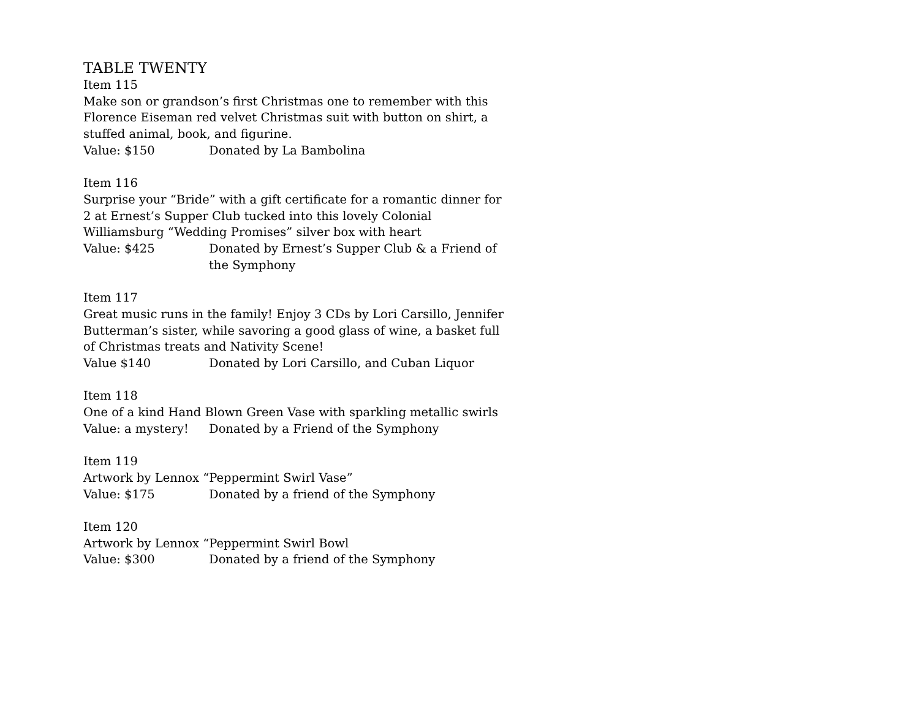TABLE TWENTY
Item 115
Make son or grandson’s first Christmas one to remember with this Florence Eiseman red velvet Christmas suit with button on shirt, a stuffed animal, book, and figurine.
Value: $150 Donated by La Bambolina
Item 116
Surprise your “Bride” with a gift certificate for a romantic dinner for 2 at Ernest’s Supper Club tucked into this lovely Colonial Williamsburg “Wedding Promises” silver box with heart
Value: $425 Donated by Ernest’s Supper Club & a Friend of the Symphony
Item 117
Great music runs in the family! Enjoy 3 CDs by Lori Carsillo, Jennifer Butterman’s sister, while savoring a good glass of wine, a basket full of Christmas treats and Nativity Scene!
Value $140 Donated by Lori Carsillo, and Cuban Liquor
Item 118
One of a kind Hand Blown Green Vase with sparkling metallic swirls
Value: a mystery! Donated by a Friend of the Symphony
Item 119
Artwork by Lennox “Peppermint Swirl Vase”
Value: $175 Donated by a friend of the Symphony
Item 120
Artwork by Lennox “Peppermint Swirl Bowl
Value: $300 Donated by a friend of the Symphony